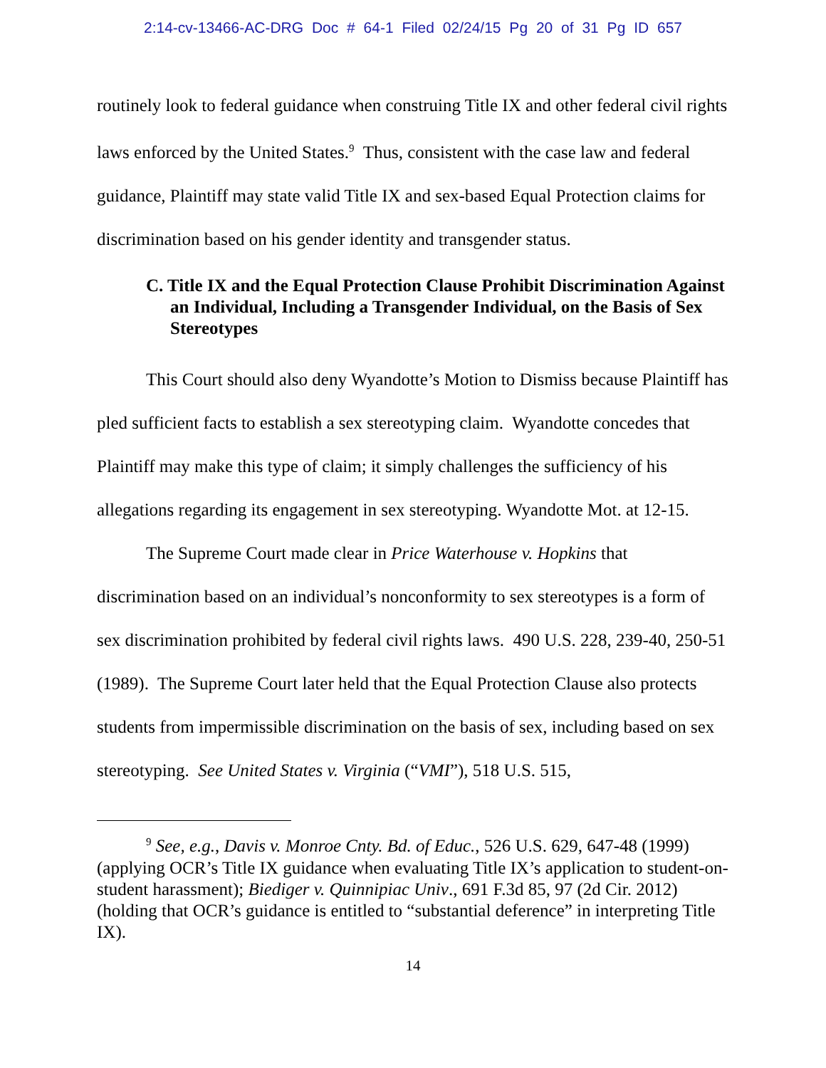2:14-cv-13466-AC-DRG Doc # 64-1 Filed 02/24/15 Pg 20 of 31 Pg ID 657
routinely look to federal guidance when construing Title IX and other federal civil rights laws enforced by the United States.<sup>9</sup> Thus, consistent with the case law and federal guidance, Plaintiff may state valid Title IX and sex-based Equal Protection claims for discrimination based on his gender identity and transgender status.
C. Title IX and the Equal Protection Clause Prohibit Discrimination Against an Individual, Including a Transgender Individual, on the Basis of Sex Stereotypes
This Court should also deny Wyandotte’s Motion to Dismiss because Plaintiff has pled sufficient facts to establish a sex stereotyping claim. Wyandotte concedes that Plaintiff may make this type of claim; it simply challenges the sufficiency of his allegations regarding its engagement in sex stereotyping. Wyandotte Mot. at 12-15.
The Supreme Court made clear in Price Waterhouse v. Hopkins that discrimination based on an individual’s nonconformity to sex stereotypes is a form of sex discrimination prohibited by federal civil rights laws. 490 U.S. 228, 239-40, 250-51 (1989). The Supreme Court later held that the Equal Protection Clause also protects students from impermissible discrimination on the basis of sex, including based on sex stereotyping. See United States v. Virginia (“VMI”), 518 U.S. 515,
<sup>9</sup> See, e.g., Davis v. Monroe Cnty. Bd. of Educ., 526 U.S. 629, 647-48 (1999) (applying OCR’s Title IX guidance when evaluating Title IX’s application to student-on-student harassment); Biediger v. Quinnipiac Univ., 691 F.3d 85, 97 (2d Cir. 2012) (holding that OCR’s guidance is entitled to “substantial deference” in interpreting Title IX).
14